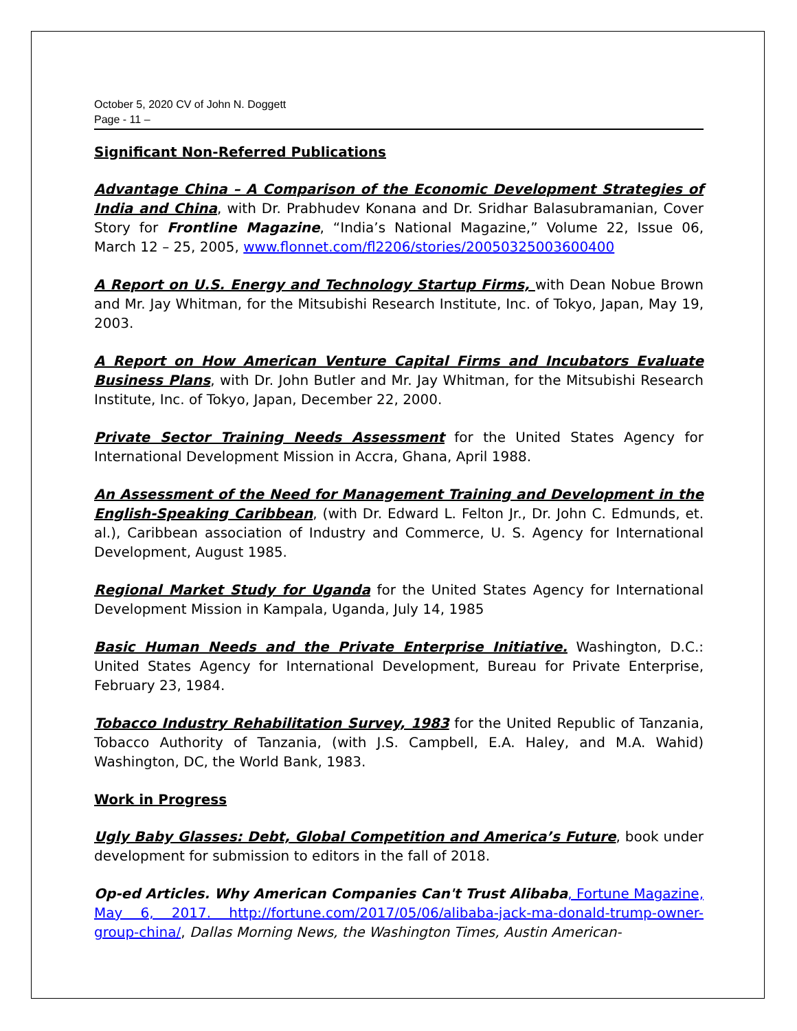October 5, 2020 CV of John N. Doggett
Page - 11 –
Significant Non-Referred Publications
Advantage China – A Comparison of the Economic Development Strategies of India and China, with Dr. Prabhudev Konana and Dr. Sridhar Balasubramanian, Cover Story for Frontline Magazine, “India’s National Magazine,” Volume 22, Issue 06, March 12 – 25, 2005, www.flonnet.com/fl2206/stories/20050325003600400
A Report on U.S. Energy and Technology Startup Firms, with Dean Nobue Brown and Mr. Jay Whitman, for the Mitsubishi Research Institute, Inc. of Tokyo, Japan, May 19, 2003.
A Report on How American Venture Capital Firms and Incubators Evaluate Business Plans, with Dr. John Butler and Mr. Jay Whitman, for the Mitsubishi Research Institute, Inc. of Tokyo, Japan, December 22, 2000.
Private Sector Training Needs Assessment for the United States Agency for International Development Mission in Accra, Ghana, April 1988.
An Assessment of the Need for Management Training and Development in the English-Speaking Caribbean, (with Dr. Edward L. Felton Jr., Dr. John C. Edmunds, et. al.), Caribbean association of Industry and Commerce, U. S. Agency for International Development, August 1985.
Regional Market Study for Uganda for the United States Agency for International Development Mission in Kampala, Uganda, July 14, 1985
Basic Human Needs and the Private Enterprise Initiative. Washington, D.C.: United States Agency for International Development, Bureau for Private Enterprise, February 23, 1984.
Tobacco Industry Rehabilitation Survey, 1983 for the United Republic of Tanzania, Tobacco Authority of Tanzania, (with J.S. Campbell, E.A. Haley, and M.A. Wahid) Washington, DC, the World Bank, 1983.
Work in Progress
Ugly Baby Glasses: Debt, Global Competition and America’s Future, book under development for submission to editors in the fall of 2018.
Op-ed Articles. Why American Companies Can't Trust Alibaba, Fortune Magazine, May 6, 2017. http://fortune.com/2017/05/06/alibaba-jack-ma-donald-trump-owner-group-china/, Dallas Morning News, the Washington Times, Austin American-